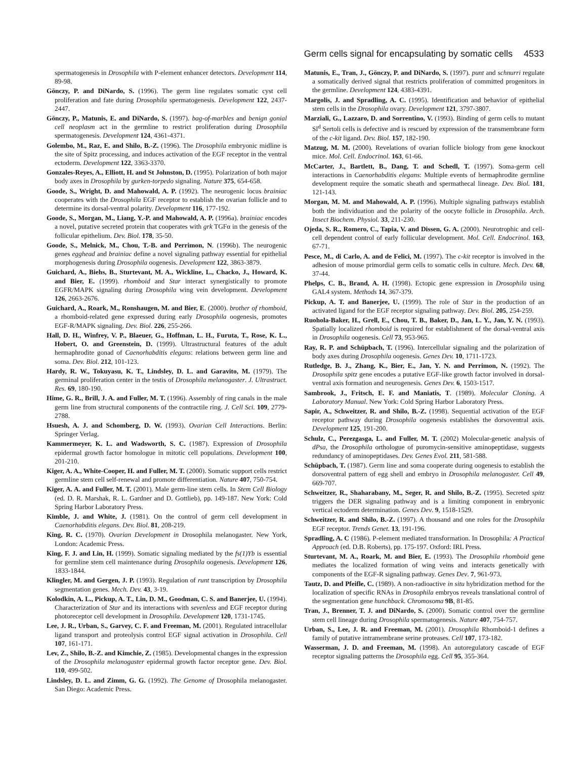Germ cells signal for encapsulating by somatic cells 4533
spermatogenesis in Drosophila with P-element enhancer detectors. Development 114, 89-98.
Gönczy, P. and DiNardo, S. (1996). The germ line regulates somatic cyst cell proliferation and fate during Drosophila spermatogenesis. Development 122, 2437-2447.
Gönczy, P., Matunis, E. and DiNardo, S. (1997). bag-of-marbles and benign gonial cell neoplasm act in the germline to restrict proliferation during Drosophila spermatogenesis. Development 124, 4361-4371.
Golembo, M., Raz, E. and Shilo, B.-Z. (1996). The Drosophila embryonic midline is the site of Spitz processing, and induces activation of the EGF receptor in the ventral ectoderm. Development 122, 3363-3370.
Gonzales-Reyes, A., Elliott, H. and St Johnston, D. (1995). Polarization of both major body axes in Drosophila by gurken-torpedo signaling. Nature 375, 654-658.
Goode, S., Wright, D. and Mahowald, A. P. (1992). The neurogenic locus brainiac cooperates with the Drosophila EGF receptor to establish the ovarian follicle and to determine its dorsal-ventral polarity. Development 116, 177-192.
Goode, S., Morgan, M., Liang, Y.-P. and Mahowald, A. P. (1996a). brainiac encodes a novel, putative secreted protein that cooperates with grk TGFα in the genesis of the follicular epithelium. Dev. Biol. 178, 35-50.
Goode, S., Melnick, M., Chou, T.-B. and Perrimon, N. (1996b). The neurogenic genes egghead and brainiac define a novel signaling pathway essential for epithelial morphogenesis during Drosophila oogenesis. Development 122, 3863-3879.
Guichard, A., Biehs, B., Sturtevant, M. A., Wickline, L., Chacko, J., Howard, K. and Bier, E. (1999). rhomboid and Star interact synergistically to promote EGFR/MAPK signaling during Drosophila wing vein development. Development 126, 2663-2676.
Guichard, A., Roark, M., Ronshaugen, M. and Bier, E. (2000). brother of rhomboid, a rhomboid-related gene expressed during early Drosophila oogenesis, promotes EGF-R/MAPK signaling. Dev. Biol. 226, 255-266.
Hall, D. H., Winfrey, V. P., Blaeuer, G., Hoffman, L. H., Furuta, T., Rose, K. L., Hobert, O. and Greenstein, D. (1999). Ultrastructural features of the adult hermaphrodite gonad of Caenorhabditis elegans: relations between germ line and soma. Dev. Biol. 212, 101-123.
Hardy, R. W., Tokuyasu, K. T., Lindsley, D. L. and Garavito, M. (1979). The germinal proliferation center in the testis of Drosophila melanogaster. J. Ultrastruct. Res. 69, 180-190.
Hime, G. R., Brill, J. A. and Fuller, M. T. (1996). Assembly of ring canals in the male germ line from structural components of the contractile ring. J. Cell Sci. 109, 2779-2788.
Hsuesh, A. J. and Schomberg, D. W. (1993). Ovarian Cell Interactions. Berlin: Springer Verlag.
Kammermeyer, K. L. and Wadsworth, S. C. (1987). Expression of Drosophila epidermal growth factor homologue in mitotic cell populations. Development 100, 201-210.
Kiger, A. A., White-Cooper, H. and Fuller, M. T. (2000). Somatic support cells restrict germline stem cell self-renewal and promote differentiation. Nature 407, 750-754.
Kiger, A. A. and Fuller, M. T. (2001). Male germ-line stem cells. In Stem Cell Biology (ed. D. R. Marshak, R. L. Gardner and D. Gottlieb), pp. 149-187. New York: Cold Spring Harbor Laboratory Press.
Kimble, J. and White, J. (1981). On the control of germ cell development in Caenorhabditis elegans. Dev. Biol. 81, 208-219.
King, R. C. (1970). Ovarian Development in Drosophila melanogaster. New York, London: Academic Press.
King, F. J. and Lin, H. (1999). Somatic signaling mediated by the fs(1)Yb is essential for germline stem cell maintenance during Drosophila oogenesis. Development 126, 1833-1844.
Klingler, M. and Gergen, J. P. (1993). Regulation of runt transcription by Drosophila segmentation genes. Mech. Dev. 43, 3-19.
Kolodkin, A. L., Pickup, A. T., Lin, D. M., Goodman, C. S. and Banerjee, U. (1994). Characterization of Star and its interactions with sevenless and EGF receptor during photoreceptor cell development in Drosophila. Development 120, 1731-1745.
Lee, J. R., Urban, S., Garvey, C. F. and Freeman, M. (2001). Regulated intracellular ligand transport and proteolysis control EGF signal activation in Drosophila. Cell 107, 161-171.
Lev, Z., Shilo, B.-Z. and Kimchie, Z. (1985). Developmental changes in the expression of the Drosophila melanogaster epidermal growth factor receptor gene. Dev. Biol. 110, 499-502.
Lindsley, D. L. and Zimm, G. G. (1992). The Genome of Drosophila melanogaster. San Diego: Academic Press.
Matunis, E., Tran, J., Gönczy, P. and DiNardo, S. (1997). punt and schnurri regulate a somatically derived signal that restricts proliferation of committed progenitors in the germline. Development 124, 4383-4391.
Margolis, J. and Spradling, A. C. (1995). Identification and behavior of epithelial stem cells in the Drosophila ovary. Development 121, 3797-3807.
Marziali, G., Lazzaro, D. and Sorrentino, V. (1993). Binding of germ cells to mutant Sl<sup>d</sup> Sertoli cells is defective and is rescued by expression of the transmembrane form of the c-kit ligand. Dev. Biol. 157, 182-190.
Matzug, M. M. (2000). Revelations of ovarian follicle biology from gene knockout mice. Mol. Cell. Endocrinol. 163, 61-66.
McCarter, J., Bartlett, B., Dang, T. and Schedl, T. (1997). Soma-germ cell interactions in Caenorhabditis elegans: Multiple events of hermaphrodite germline development require the somatic sheath and spermathecal lineage. Dev. Biol. 181, 121-143.
Morgan, M. M. and Mahowald, A. P. (1996). Multiple signaling pathways establish both the individuation and the polarity of the oocyte follicle in Drosophila. Arch. Insect Biochem. Physiol. 33, 211-230.
Ojeda, S. R., Romero, C., Tapia, V. and Dissen, G. A. (2000). Neurotrophic and cell-cell dependent control of early follicular development. Mol. Cell. Endocrinol. 163, 67-71.
Pesce, M., di Carlo, A. and de Felici, M. (1997). The c-kit receptor is involved in the adhesion of mouse primordial germ cells to somatic cells in culture. Mech. Dev. 68, 37-44.
Phelps, C. B., Brand, A. H. (1998). Ectopic gene expression in Drosophila using GAL4 system. Methods 14, 367-379.
Pickup, A. T. and Banerjee, U. (1999). The role of Star in the production of an activated ligand for the EGF receptor signaling pathway. Dev. Biol. 205, 254-259.
Ruohola-Baker, H., Grell, E., Chou, T. B., Baker, D., Jan, L. Y., Jan, Y. N. (1993). Spatially localized rhomboid is required for establishment of the dorsal-ventral axis in Drosophila oogenesis. Cell 73, 953-965.
Ray, R. P. and Schüpbach, T. (1996). Intercellular signaling and the polarization of body axes during Drosophila oogenesis. Genes Dev. 10, 1711-1723.
Rutledge, B. J., Zhang, K., Bier, E., Jan, Y. N. and Perrimon, N. (1992). The Drosophila spitz gene encodes a putative EGF-like growth factor involved in dorsal-ventral axis formation and neurogenesis. Genes Dev. 6, 1503-1517.
Sambrook, J., Fritsch, E. F. and Maniatis, T. (1989). Molecular Cloning. A Laboratory Manual. New York: Cold Spring Harbor Laboratory Press.
Sapir, A., Schweitzer, R. and Shilo, B.-Z. (1998). Sequential activation of the EGF receptor pathway during Drosophila oogenesis establishes the dorsoventral axis. Development 125, 191-200.
Schulz, C., Perezgasga, L. and Fuller, M. T. (2002) Molecular-genetic analysis of dPsa, the Drosophila orthologue of puromycin-sensitive aminopeptidase, suggests redundancy of aminopeptidases. Dev. Genes Evol. 211, 581-588.
Schüpbach, T. (1987). Germ line and soma cooperate during oogenesis to establish the dorsoventral pattern of egg shell and embryo in Drosophila melanogaster. Cell 49, 669-707.
Schweitzer, R., Shaharabany, M., Seger, R. and Shilo, B.-Z. (1995). Secreted spitz triggers the DER signaling pathway and is a limiting component in embryonic vertical ectoderm determination. Genes Dev. 9, 1518-1529.
Schweitzer, R. and Shilo, B.-Z. (1997). A thousand and one roles for the Drosophila EGF receptor. Trends Genet. 13, 191-196.
Spradling, A. C (1986). P-element mediated transformation. In Drosophila: A Practical Approach (ed. D.B. Roberts), pp. 175-197. Oxford: IRL Press.
Sturtevant, M. A., Roark, M. and Bier, E. (1993). The Drosophila rhomboid gene mediates the localized formation of wing veins and interacts genetically with components of the EGF-R signaling pathway. Genes Dev. 7, 961-973.
Tautz, D. and Pfeifle, C. (1989). A non-radioactive in situ hybridization method for the localization of specific RNAs in Drosophila embryos reveals translational control of the segmentation gene hunchback. Chromosoma 9B, 81-85.
Tran, J., Brenner, T. J. and DiNardo, S. (2000). Somatic control over the germline stem cell lineage during Drosophila spermatogenesis. Nature 407, 754-757.
Urban, S., Lee, J. R. and Freeman, M. (2001). Drosophila Rhomboid-1 defines a family of putative intramembrane serine proteases. Cell 107, 173-182.
Wasserman, J. D. and Freeman, M. (1998). An autoregulatory cascade of EGF receptor signaling patterns the Drosophila egg. Cell 95, 355-364.